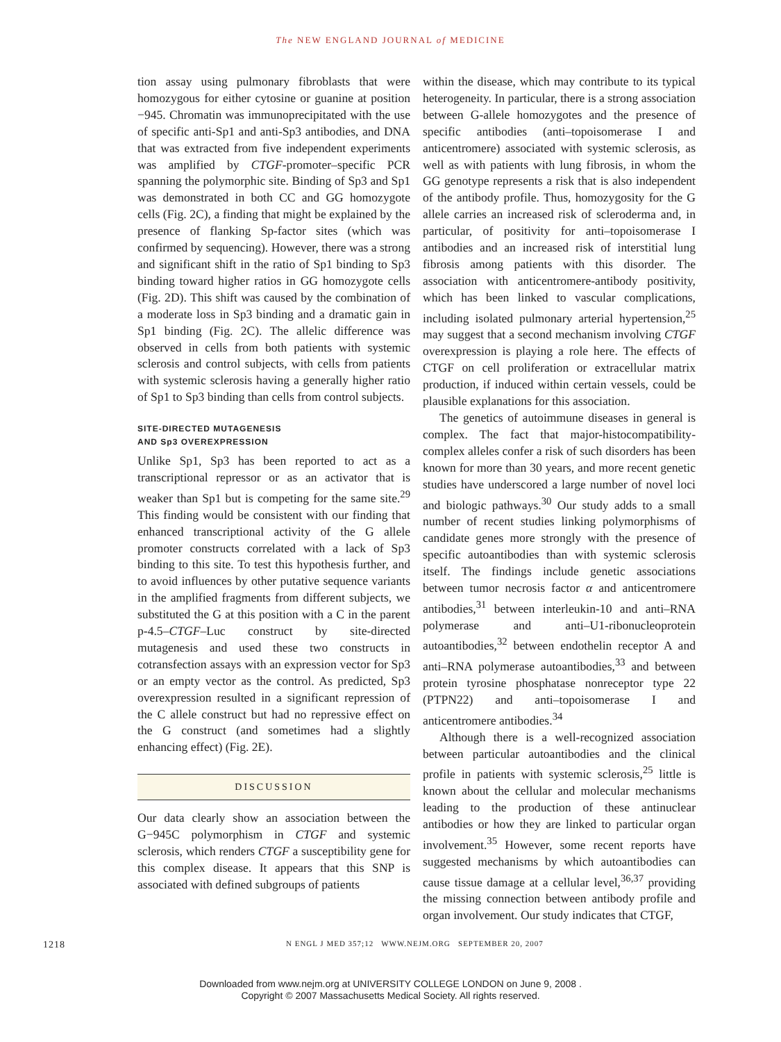The NEW ENGLAND JOURNAL of MEDICINE
tion assay using pulmonary fibroblasts that were homozygous for either cytosine or guanine at position −945. Chromatin was immunoprecipitated with the use of specific anti-Sp1 and anti-Sp3 antibodies, and DNA that was extracted from five independent experiments was amplified by CTGF-promoter–specific PCR spanning the polymorphic site. Binding of Sp3 and Sp1 was demonstrated in both CC and GG homozygote cells (Fig. 2C), a finding that might be explained by the presence of flanking Sp-factor sites (which was confirmed by sequencing). However, there was a strong and significant shift in the ratio of Sp1 binding to Sp3 binding toward higher ratios in GG homozygote cells (Fig. 2D). This shift was caused by the combination of a moderate loss in Sp3 binding and a dramatic gain in Sp1 binding (Fig. 2C). The allelic difference was observed in cells from both patients with systemic sclerosis and control subjects, with cells from patients with systemic sclerosis having a generally higher ratio of Sp1 to Sp3 binding than cells from control subjects.
SITE-DIRECTED MUTAGENESIS
AND Sp3 OVEREXPRESSION
Unlike Sp1, Sp3 has been reported to act as a transcriptional repressor or as an activator that is weaker than Sp1 but is competing for the same site.<sup>29</sup> This finding would be consistent with our finding that enhanced transcriptional activity of the G allele promoter constructs correlated with a lack of Sp3 binding to this site. To test this hypothesis further, and to avoid influences by other putative sequence variants in the amplified fragments from different subjects, we substituted the G at this position with a C in the parent p-4.5–CTGF–Luc construct by site-directed mutagenesis and used these two constructs in cotransfection assays with an expression vector for Sp3 or an empty vector as the control. As predicted, Sp3 overexpression resulted in a significant repression of the C allele construct but had no repressive effect on the G construct (and sometimes had a slightly enhancing effect) (Fig. 2E).
DISCUSSION
Our data clearly show an association between the G−945C polymorphism in CTGF and systemic sclerosis, which renders CTGF a susceptibility gene for this complex disease. It appears that this SNP is associated with defined subgroups of patients
within the disease, which may contribute to its typical heterogeneity. In particular, there is a strong association between G-allele homozygotes and the presence of specific antibodies (anti–topoisomerase I and anticentromere) associated with systemic sclerosis, as well as with patients with lung fibrosis, in whom the GG genotype represents a risk that is also independent of the antibody profile. Thus, homozygosity for the G allele carries an increased risk of scleroderma and, in particular, of positivity for anti–topoisomerase I antibodies and an increased risk of interstitial lung fibrosis among patients with this disorder. The association with anticentromere-antibody positivity, which has been linked to vascular complications, including isolated pulmonary arterial hypertension,<sup>25</sup> may suggest that a second mechanism involving CTGF overexpression is playing a role here. The effects of CTGF on cell proliferation or extracellular matrix production, if induced within certain vessels, could be plausible explanations for this association.
The genetics of autoimmune diseases in general is complex. The fact that major-histocompatibility-complex alleles confer a risk of such disorders has been known for more than 30 years, and more recent genetic studies have underscored a large number of novel loci and biologic pathways.<sup>30</sup> Our study adds to a small number of recent studies linking polymorphisms of candidate genes more strongly with the presence of specific autoantibodies than with systemic sclerosis itself. The findings include genetic associations between tumor necrosis factor α and anticentromere antibodies,<sup>31</sup> between interleukin-10 and anti–RNA polymerase and anti–U1-ribonucleoprotein autoantibodies,<sup>32</sup> between endothelin receptor A and anti–RNA polymerase autoantibodies,<sup>33</sup> and between protein tyrosine phosphatase nonreceptor type 22 (PTPN22) and anti–topoisomerase I and anticentromere antibodies.<sup>34</sup>
Although there is a well-recognized association between particular autoantibodies and the clinical profile in patients with systemic sclerosis,<sup>25</sup> little is known about the cellular and molecular mechanisms leading to the production of these antinuclear antibodies or how they are linked to particular organ involvement.<sup>35</sup> However, some recent reports have suggested mechanisms by which autoantibodies can cause tissue damage at a cellular level,<sup>36,37</sup> providing the missing connection between antibody profile and organ involvement. Our study indicates that CTGF,
1218 N ENGL J MED 357;12 WWW.NEJM.ORG SEPTEMBER 20, 2007
Downloaded from www.nejm.org at UNIVERSITY COLLEGE LONDON on June 9, 2008 .
Copyright © 2007 Massachusetts Medical Society. All rights reserved.